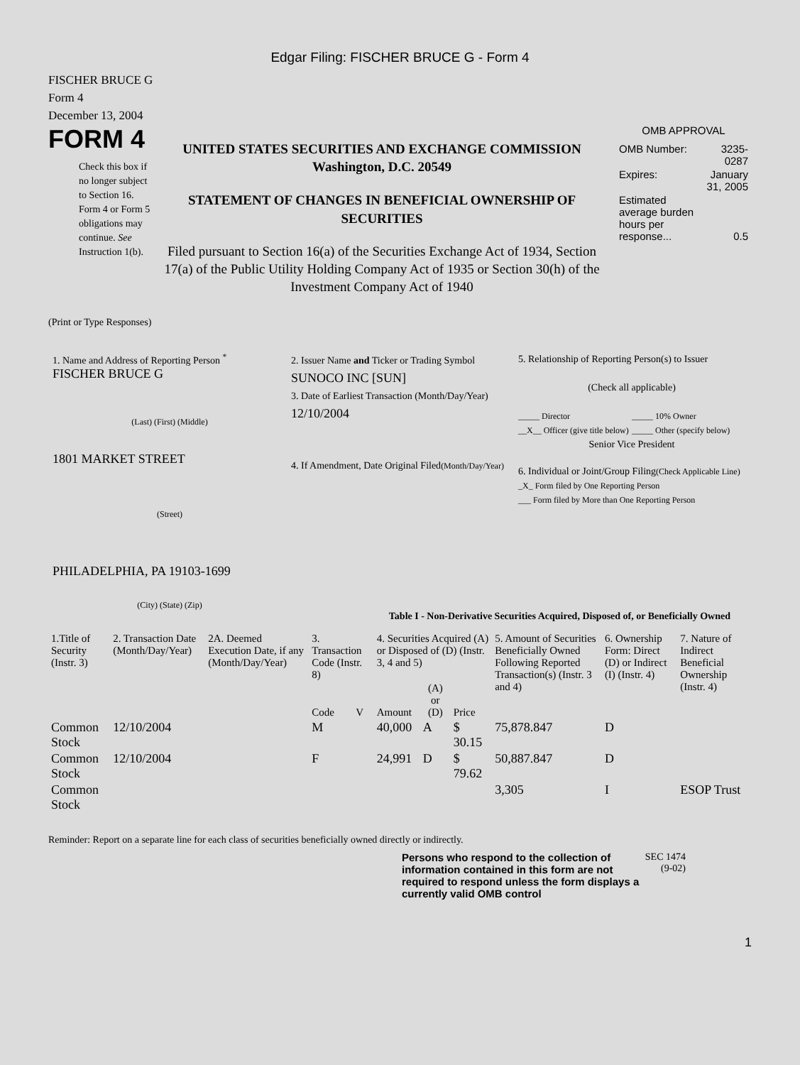Edgar Filing: FISCHER BRUCE G - Form 4
FISCHER BRUCE G
Form 4
December 13, 2004
FORM 4
Check this box if no longer subject to Section 16. Form 4 or Form 5 obligations may continue. See Instruction 1(b).
UNITED STATES SECURITIES AND EXCHANGE COMMISSION
Washington, D.C. 20549
STATEMENT OF CHANGES IN BENEFICIAL OWNERSHIP OF SECURITIES
Filed pursuant to Section 16(a) of the Securities Exchange Act of 1934, Section 17(a) of the Public Utility Holding Company Act of 1935 or Section 30(h) of the Investment Company Act of 1940
OMB APPROVAL
| OMB Number: | 3235-0287 |
| Expires: | January 31, 2005 |
| Estimated average burden hours per response... | 0.5 |
(Print or Type Responses)
1. Name and Address of Reporting Person <sup>*</sup>
FISCHER BRUCE G
(Last) (First) (Middle)
1801 MARKET STREET
(Street)
PHILADELPHIA, PA 19103-1699
(City) (State) (Zip)
2. Issuer Name and Ticker or Trading Symbol
SUNOCO INC [SUN]
3. Date of Earliest Transaction (Month/Day/Year)
12/10/2004
4. If Amendment, Date Original Filed(Month/Day/Year)
5. Relationship of Reporting Person(s) to Issuer
(Check all applicable)
_____ Director
__X__ Officer (give title below)
_____ 10% Owner
_____ Other (specify below)
Senior Vice President
6. Individual or Joint/Group Filing(Check Applicable Line)
_X_ Form filed by One Reporting Person
___ Form filed by More than One Reporting Person
Table I - Non-Derivative Securities Acquired, Disposed of, or Beneficially Owned
| 1.Title of Security (Instr. 3) | 2. Transaction Date (Month/Day/Year) | 2A. Deemed Execution Date, if any (Month/Day/Year) | 3. Transaction Code (Instr. 8) | | 4. Securities Acquired (A) or Disposed of (D) (Instr. 3, 4 and 5) | | | 5. Amount of Securities Beneficially Owned Following Reported Transaction(s) (Instr. 3 and 4) | 6. Ownership Form: Direct (D) or Indirect (I) (Instr. 4) | 7. Nature of Indirect Beneficial Ownership (Instr. 4) |
| --- | --- | --- | --- | --- | --- | --- | --- | --- | --- | --- |
| | | | Code | V | Amount | (A) or (D) | Price | | | |
| Common Stock | 12/10/2004 | | M | | 40,000 | A | $ 30.15 | 75,878.847 | D | |
| Common Stock | 12/10/2004 | | F | | 24,991 | D | $ 79.62 | 50,887.847 | D | |
| Common Stock | | | | | | | | 3,305 | I | ESOP Trust |
Reminder: Report on a separate line for each class of securities beneficially owned directly or indirectly.
Persons who respond to the collection of information contained in this form are not required to respond unless the form displays a currently valid OMB control
SEC 1474 (9-02)
1